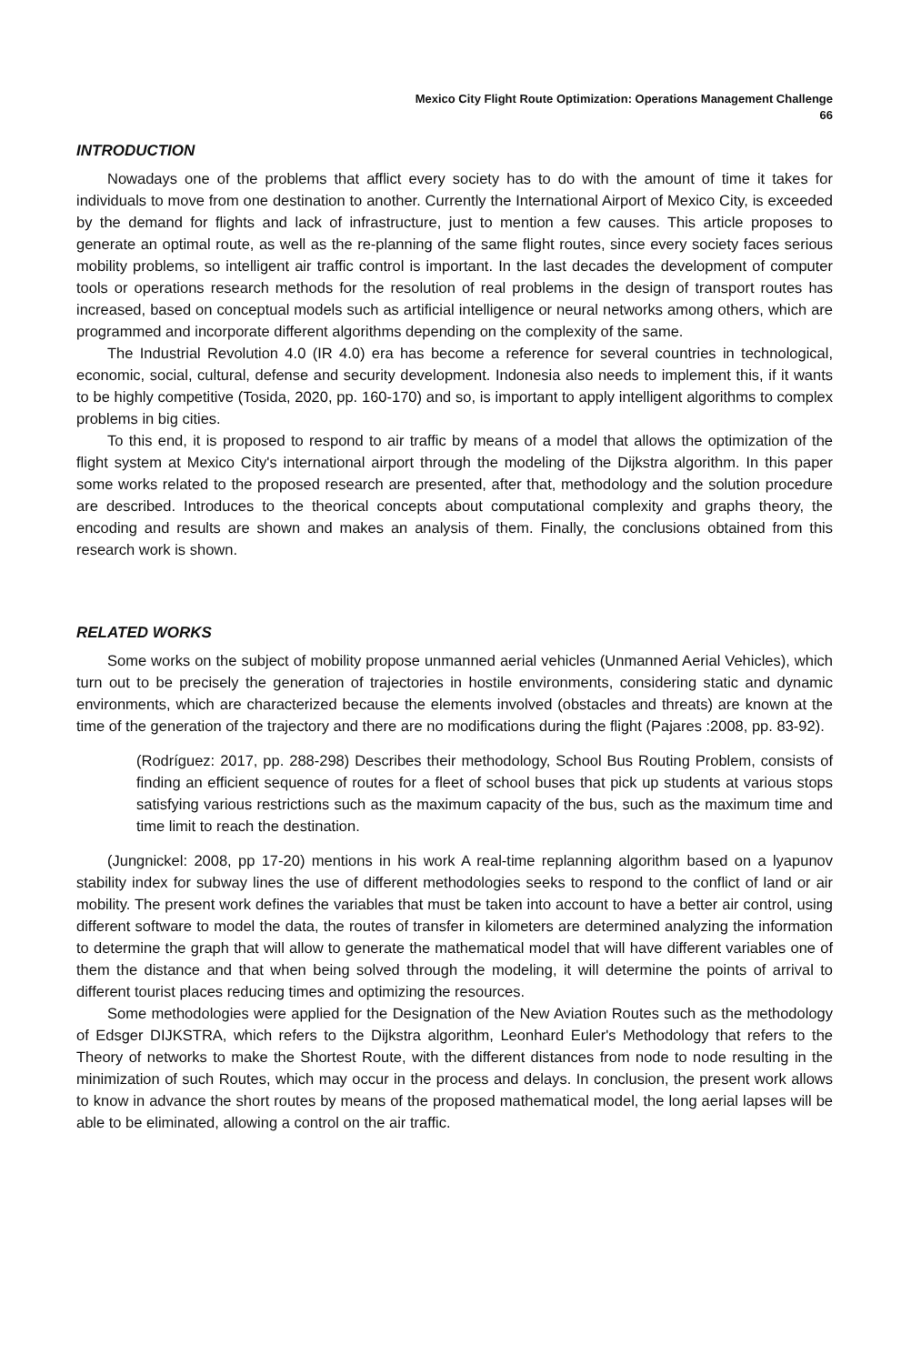Mexico City Flight Route Optimization: Operations Management Challenge
66
INTRODUCTION
Nowadays one of the problems that afflict every society has to do with the amount of time it takes for individuals to move from one destination to another. Currently the International Airport of Mexico City, is exceeded by the demand for flights and lack of infrastructure, just to mention a few causes. This article proposes to generate an optimal route, as well as the re-planning of the same flight routes, since every society faces serious mobility problems, so intelligent air traffic control is important. In the last decades the development of computer tools or operations research methods for the resolution of real problems in the design of transport routes has increased, based on conceptual models such as artificial intelligence or neural networks among others, which are programmed and incorporate different algorithms depending on the complexity of the same.
The Industrial Revolution 4.0 (IR 4.0) era has become a reference for several countries in technological, economic, social, cultural, defense and security development. Indonesia also needs to implement this, if it wants to be highly competitive (Tosida, 2020, pp. 160-170) and so, is important to apply intelligent algorithms to complex problems in big cities.
To this end, it is proposed to respond to air traffic by means of a model that allows the optimization of the flight system at Mexico City's international airport through the modeling of the Dijkstra algorithm. In this paper some works related to the proposed research are presented, after that, methodology and the solution procedure are described. Introduces to the theorical concepts about computational complexity and graphs theory, the encoding and results are shown and makes an analysis of them. Finally, the conclusions obtained from this research work is shown.
RELATED WORKS
Some works on the subject of mobility propose unmanned aerial vehicles (Unmanned Aerial Vehicles), which turn out to be precisely the generation of trajectories in hostile environments, considering static and dynamic environments, which are characterized because the elements involved (obstacles and threats) are known at the time of the generation of the trajectory and there are no modifications during the flight (Pajares :2008, pp. 83-92).
(Rodríguez: 2017, pp. 288-298) Describes their methodology, School Bus Routing Problem, consists of finding an efficient sequence of routes for a fleet of school buses that pick up students at various stops satisfying various restrictions such as the maximum capacity of the bus, such as the maximum time and time limit to reach the destination.
(Jungnickel: 2008, pp 17-20) mentions in his work A real-time replanning algorithm based on a lyapunov stability index for subway lines the use of different methodologies seeks to respond to the conflict of land or air mobility. The present work defines the variables that must be taken into account to have a better air control, using different software to model the data, the routes of transfer in kilometers are determined analyzing the information to determine the graph that will allow to generate the mathematical model that will have different variables one of them the distance and that when being solved through the modeling, it will determine the points of arrival to different tourist places reducing times and optimizing the resources.
Some methodologies were applied for the Designation of the New Aviation Routes such as the methodology of Edsger DIJKSTRA, which refers to the Dijkstra algorithm, Leonhard Euler's Methodology that refers to the Theory of networks to make the Shortest Route, with the different distances from node to node resulting in the minimization of such Routes, which may occur in the process and delays. In conclusion, the present work allows to know in advance the short routes by means of the proposed mathematical model, the long aerial lapses will be able to be eliminated, allowing a control on the air traffic.